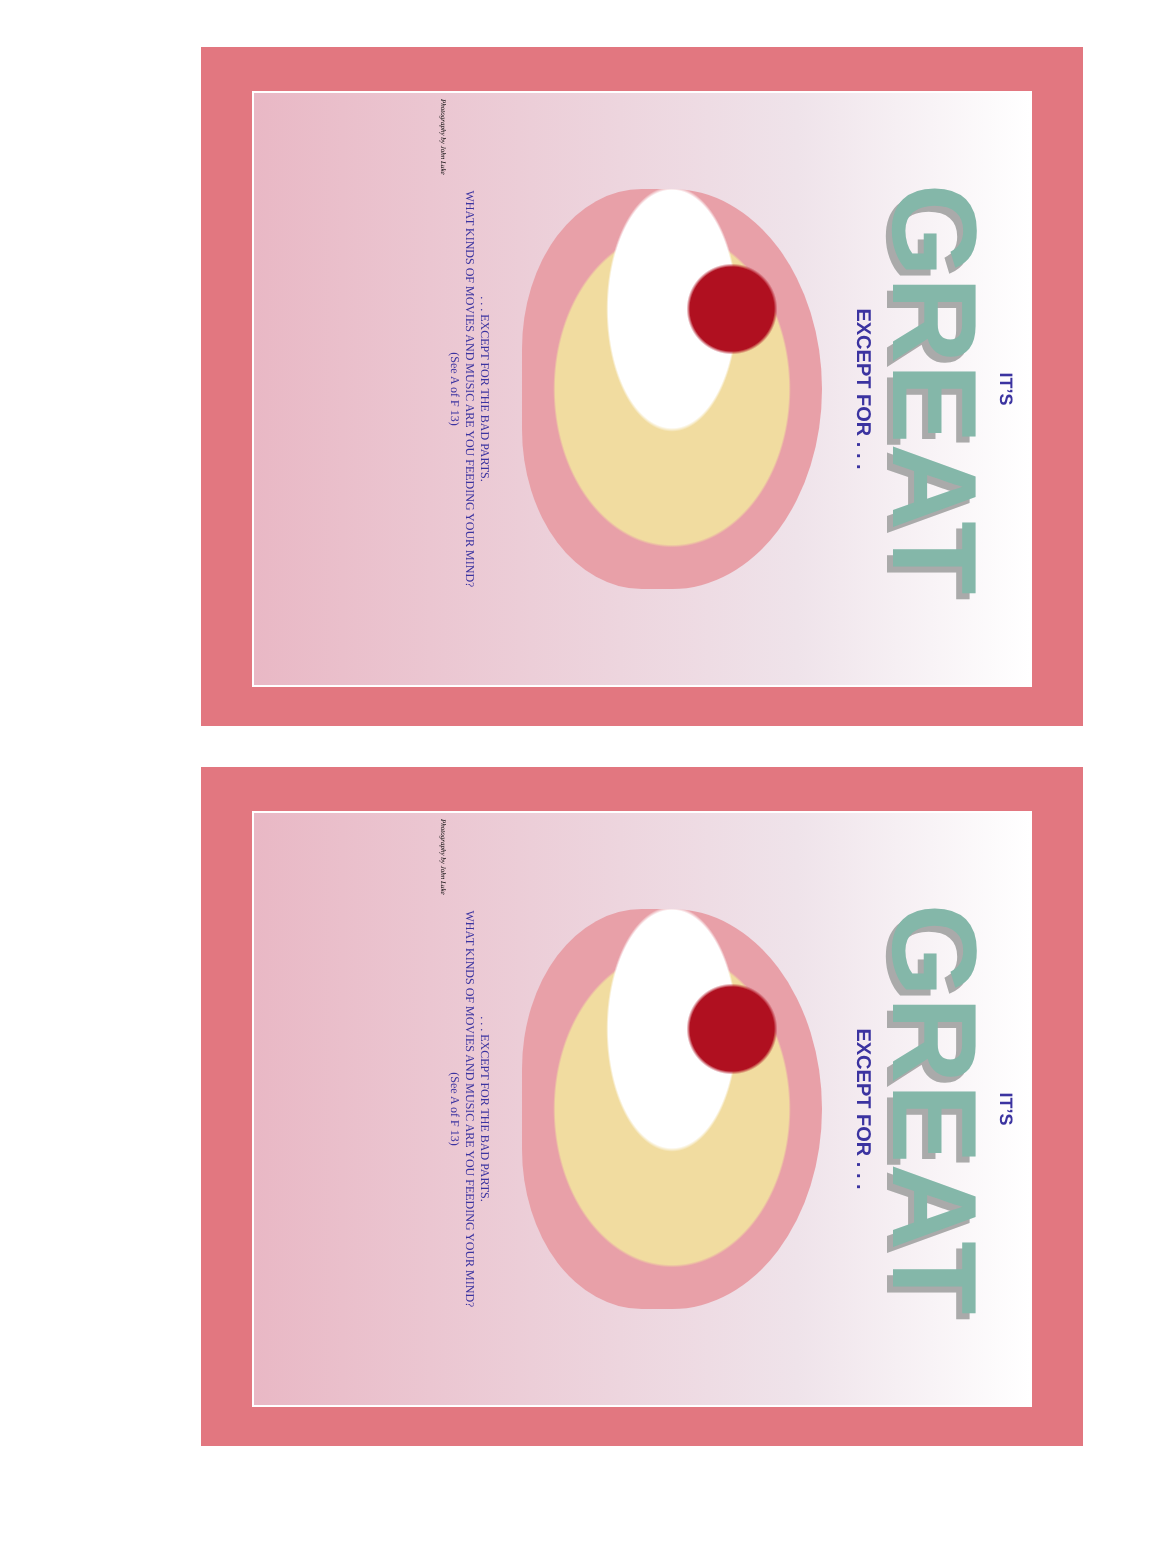IT’S
GREAT
EXCEPT FOR . . .
. . . EXCEPT FOR THE BAD PARTS.
WHAT KINDS OF MOVIES AND MUSIC ARE YOU FEEDING YOUR MIND?
(See A of F 13)
Photography by John Luke
IT’S
GREAT
EXCEPT FOR . . .
. . . EXCEPT FOR THE BAD PARTS.
WHAT KINDS OF MOVIES AND MUSIC ARE YOU FEEDING YOUR MIND?
(See A of F 13)
Photography by John Luke